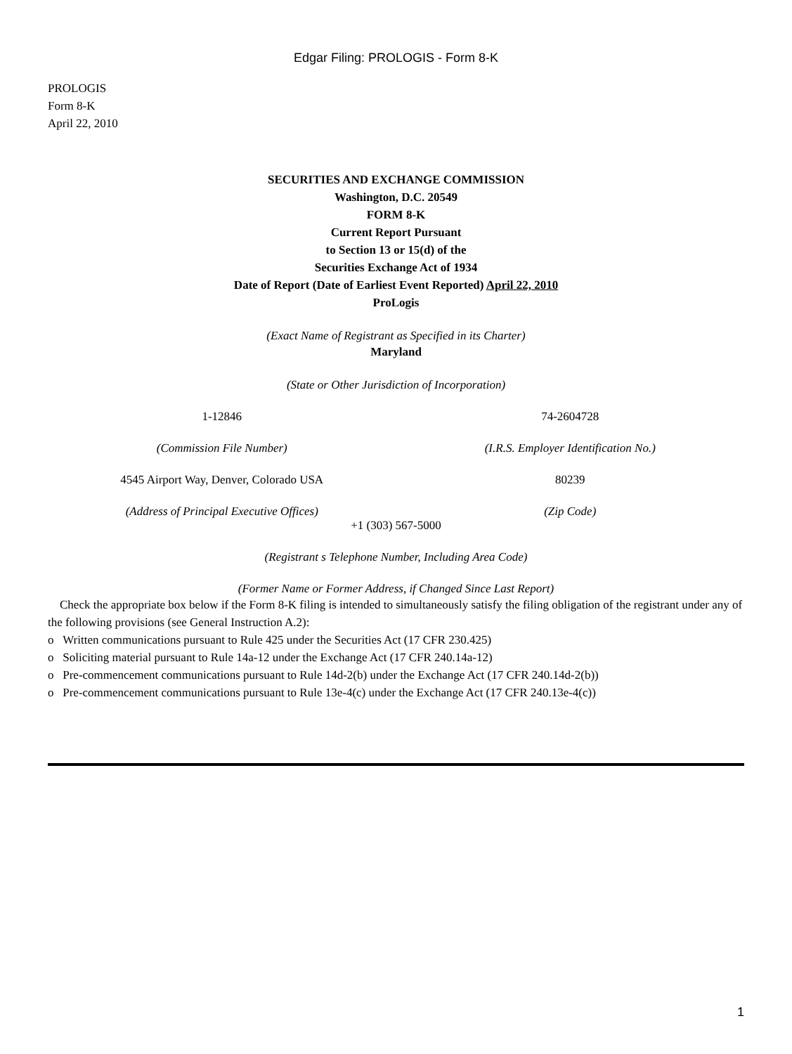Edgar Filing: PROLOGIS - Form 8-K
PROLOGIS
Form 8-K
April 22, 2010
SECURITIES AND EXCHANGE COMMISSION
Washington, D.C. 20549
FORM 8-K
Current Report Pursuant
to Section 13 or 15(d) of the
Securities Exchange Act of 1934
Date of Report (Date of Earliest Event Reported) April 22, 2010
ProLogis
(Exact Name of Registrant as Specified in its Charter)
Maryland
(State or Other Jurisdiction of Incorporation)
1-12846 74-2604728
(Commission File Number) (I.R.S. Employer Identification No.)
4545 Airport Way, Denver, Colorado USA
80239
(Address of Principal Executive Offices)
(Zip Code)
+1 (303) 567-5000
(Registrant s Telephone Number, Including Area Code)
(Former Name or Former Address, if Changed Since Last Report)
Check the appropriate box below if the Form 8-K filing is intended to simultaneously satisfy the filing obligation of the registrant under any of the following provisions (see General Instruction A.2):
o Written communications pursuant to Rule 425 under the Securities Act (17 CFR 230.425)
o Soliciting material pursuant to Rule 14a-12 under the Exchange Act (17 CFR 240.14a-12)
o Pre-commencement communications pursuant to Rule 14d-2(b) under the Exchange Act (17 CFR 240.14d-2(b))
o Pre-commencement communications pursuant to Rule 13e-4(c) under the Exchange Act (17 CFR 240.13e-4(c))
1